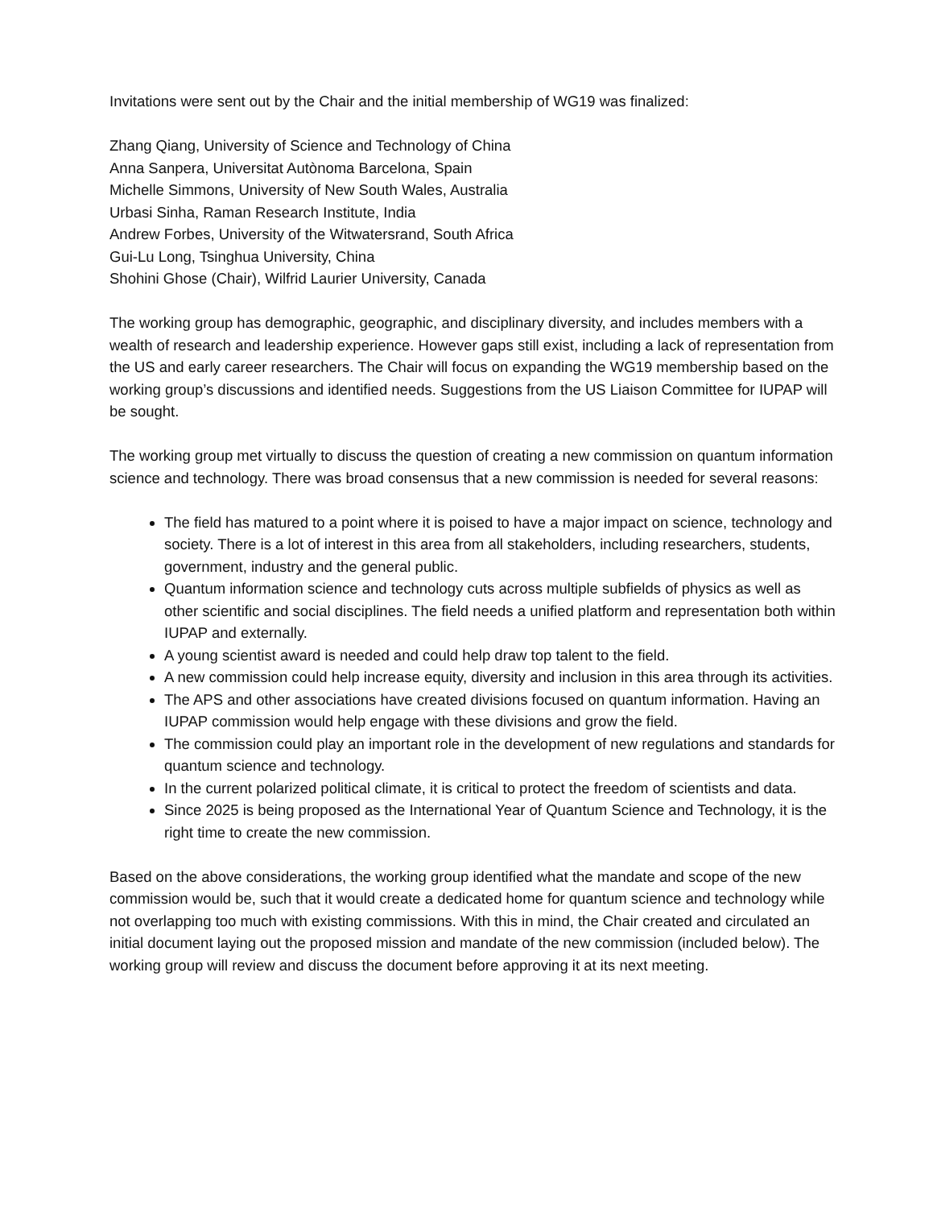Invitations were sent out by the Chair and the initial membership of WG19 was finalized:
Zhang Qiang, University of Science and Technology of China
Anna Sanpera, Universitat Autònoma Barcelona, Spain
Michelle Simmons, University of New South Wales, Australia
Urbasi Sinha, Raman Research Institute, India
Andrew Forbes, University of the Witwatersrand, South Africa
Gui-Lu Long, Tsinghua University, China
Shohini Ghose (Chair), Wilfrid Laurier University, Canada
The working group has demographic, geographic, and disciplinary diversity, and includes members with a wealth of research and leadership experience. However gaps still exist, including a lack of representation from the US and early career researchers. The Chair will focus on expanding the WG19 membership based on the working group’s discussions and identified needs. Suggestions from the US Liaison Committee for IUPAP will be sought.
The working group met virtually to discuss the question of creating a new commission on quantum information science and technology. There was broad consensus that a new commission is needed for several reasons:
The field has matured to a point where it is poised to have a major impact on science, technology and society. There is a lot of interest in this area from all stakeholders, including researchers, students, government, industry and the general public.
Quantum information science and technology cuts across multiple subfields of physics as well as other scientific and social disciplines. The field needs a unified platform and representation both within IUPAP and externally.
A young scientist award is needed and could help draw top talent to the field.
A new commission could help increase equity, diversity and inclusion in this area through its activities.
The APS and other associations have created divisions focused on quantum information. Having an IUPAP commission would help engage with these divisions and grow the field.
The commission could play an important role in the development of new regulations and standards for quantum science and technology.
In the current polarized political climate, it is critical to protect the freedom of scientists and data.
Since 2025 is being proposed as the International Year of Quantum Science and Technology, it is the right time to create the new commission.
Based on the above considerations, the working group identified what the mandate and scope of the new commission would be, such that it would create a dedicated home for quantum science and technology while not overlapping too much with existing commissions. With this in mind, the Chair created and circulated an initial document laying out the proposed mission and mandate of the new commission (included below). The working group will review and discuss the document before approving it at its next meeting.